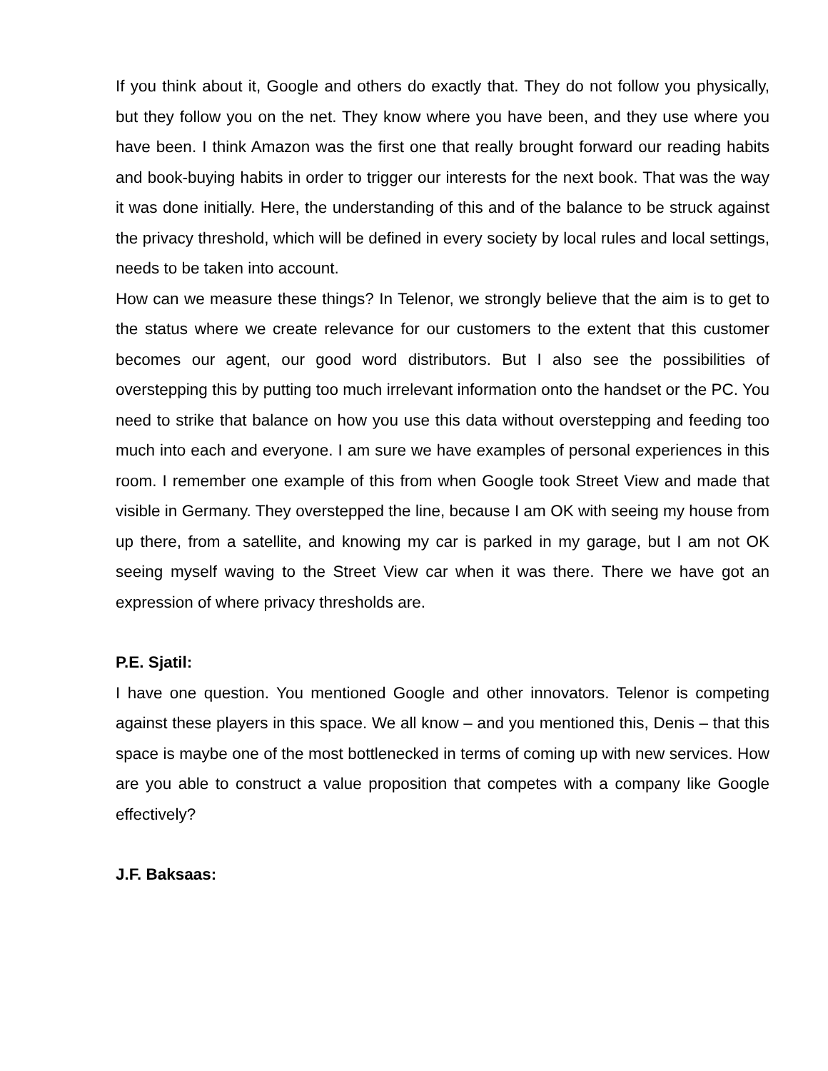If you think about it, Google and others do exactly that. They do not follow you physically, but they follow you on the net. They know where you have been, and they use where you have been. I think Amazon was the first one that really brought forward our reading habits and book-buying habits in order to trigger our interests for the next book. That was the way it was done initially. Here, the understanding of this and of the balance to be struck against the privacy threshold, which will be defined in every society by local rules and local settings, needs to be taken into account.
How can we measure these things? In Telenor, we strongly believe that the aim is to get to the status where we create relevance for our customers to the extent that this customer becomes our agent, our good word distributors. But I also see the possibilities of overstepping this by putting too much irrelevant information onto the handset or the PC. You need to strike that balance on how you use this data without overstepping and feeding too much into each and everyone. I am sure we have examples of personal experiences in this room. I remember one example of this from when Google took Street View and made that visible in Germany. They overstepped the line, because I am OK with seeing my house from up there, from a satellite, and knowing my car is parked in my garage, but I am not OK seeing myself waving to the Street View car when it was there. There we have got an expression of where privacy thresholds are.
P.E. Sjatil:
I have one question. You mentioned Google and other innovators. Telenor is competing against these players in this space. We all know – and you mentioned this, Denis – that this space is maybe one of the most bottlenecked in terms of coming up with new services. How are you able to construct a value proposition that competes with a company like Google effectively?
J.F. Baksaas: